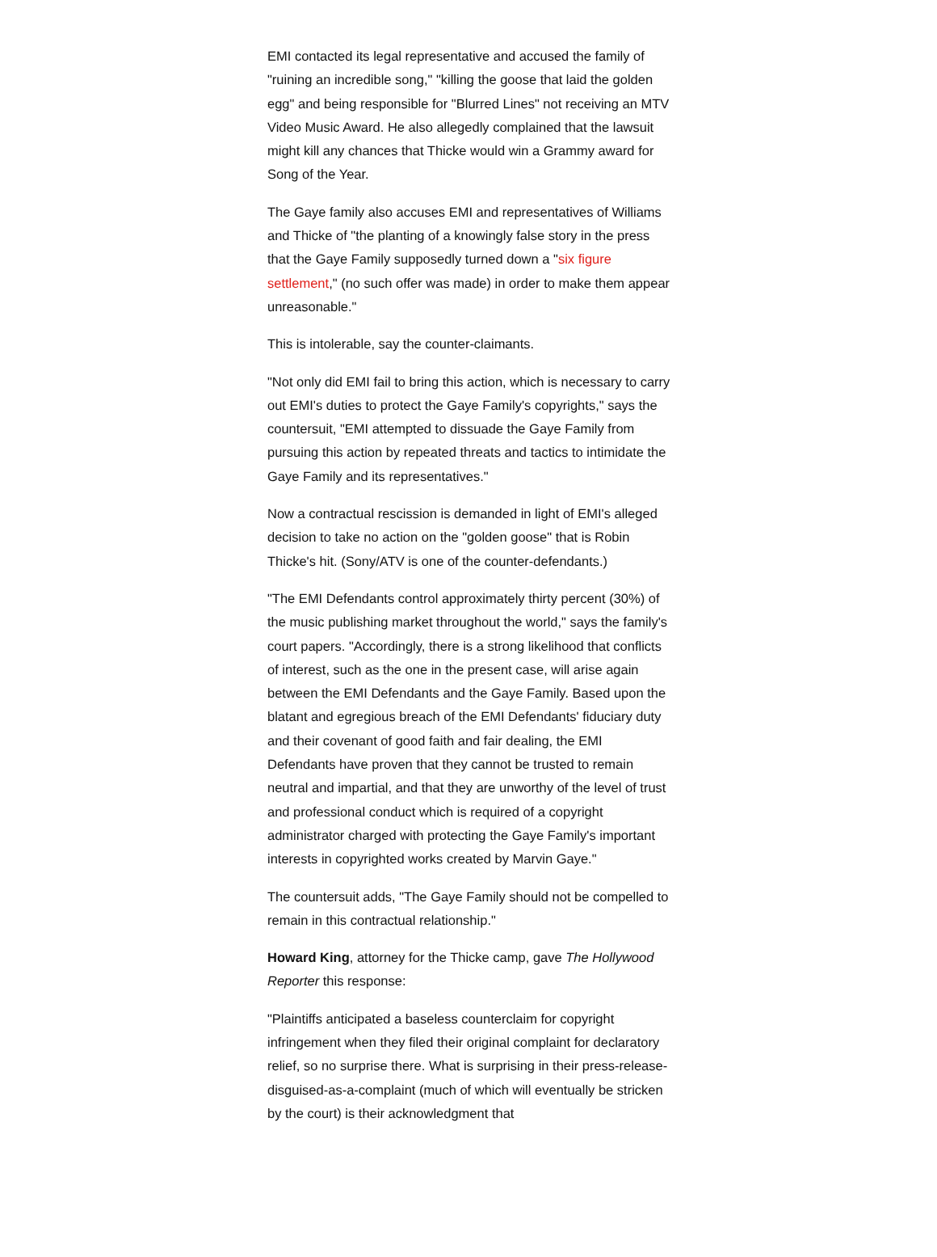EMI contacted its legal representative and accused the family of "ruining an incredible song," "killing the goose that laid the golden egg" and being responsible for "Blurred Lines" not receiving an MTV Video Music Award. He also allegedly complained that the lawsuit might kill any chances that Thicke would win a Grammy award for Song of the Year.
The Gaye family also accuses EMI and representatives of Williams and Thicke of "the planting of a knowingly false story in the press that the Gaye Family supposedly turned down a "six figure settlement," (no such offer was made) in order to make them appear unreasonable."
This is intolerable, say the counter-claimants.
"Not only did EMI fail to bring this action, which is necessary to carry out EMI's duties to protect the Gaye Family's copyrights," says the countersuit, "EMI attempted to dissuade the Gaye Family from pursuing this action by repeated threats and tactics to intimidate the Gaye Family and its representatives."
Now a contractual rescission is demanded in light of EMI's alleged decision to take no action on the "golden goose" that is Robin Thicke's hit. (Sony/ATV is one of the counter-defendants.)
"The EMI Defendants control approximately thirty percent (30%) of the music publishing market throughout the world," says the family's court papers. "Accordingly, there is a strong likelihood that conflicts of interest, such as the one in the present case, will arise again between the EMI Defendants and the Gaye Family. Based upon the blatant and egregious breach of the EMI Defendants' fiduciary duty and their covenant of good faith and fair dealing, the EMI Defendants have proven that they cannot be trusted to remain neutral and impartial, and that they are unworthy of the level of trust and professional conduct which is required of a copyright administrator charged with protecting the Gaye Family's important interests in copyrighted works created by Marvin Gaye."
The countersuit adds, "The Gaye Family should not be compelled to remain in this contractual relationship."
Howard King, attorney for the Thicke camp, gave The Hollywood Reporter this response:
"Plaintiffs anticipated a baseless counterclaim for copyright infringement when they filed their original complaint for declaratory relief, so no surprise there. What is surprising in their press-release-disguised-as-a-complaint (much of which will eventually be stricken by the court) is their acknowledgment that